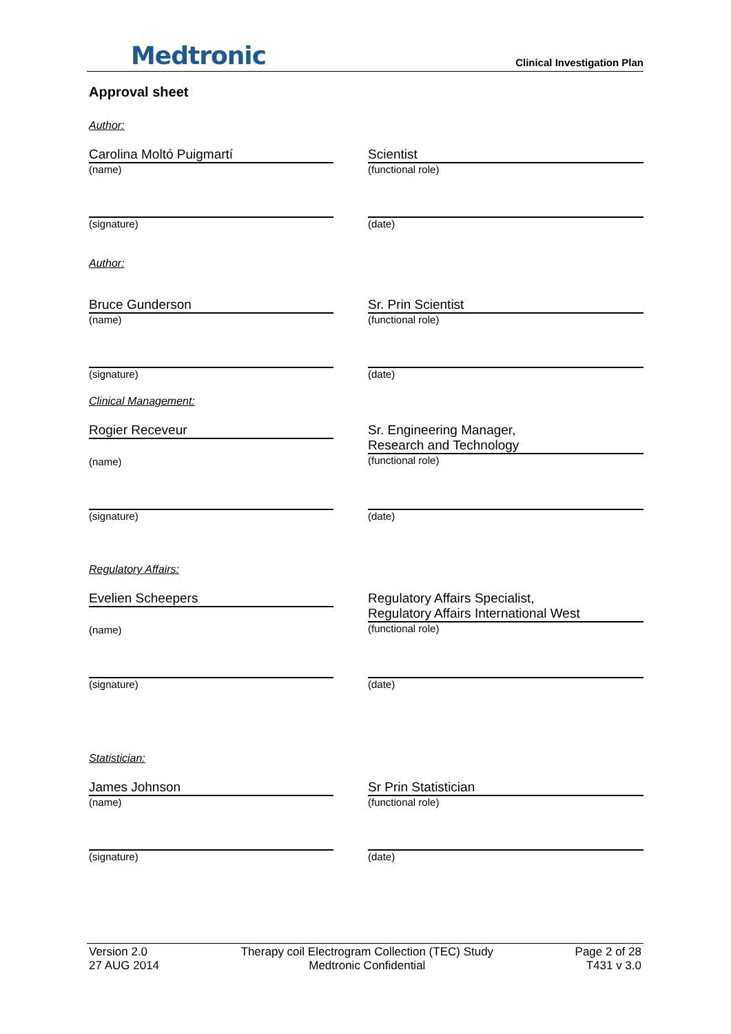Medtronic
Clinical Investigation Plan
Approval sheet
Author:
Carolina Moltó Puigmartí
(name)
Scientist
(functional role)
(signature) (date)
Author:
Bruce Gunderson
(name)
Sr. Prin Scientist
(functional role)
(signature) (date)
Clinical Management:
Rogier Receveur
(name)
Sr. Engineering Manager,
Research and Technology
(functional role)
(signature) (date)
Regulatory Affairs:
Evelien Scheepers
(name)
Regulatory Affairs Specialist,
Regulatory Affairs International West
(functional role)
(signature) (date)
Statistician:
James Johnson
(name)
Sr Prin Statistician
(functional role)
(signature) (date)
Version 2.0
27 AUG 2014
Therapy coil Electrogram Collection (TEC) Study
Medtronic Confidential
Page 2 of 28
T431 v 3.0